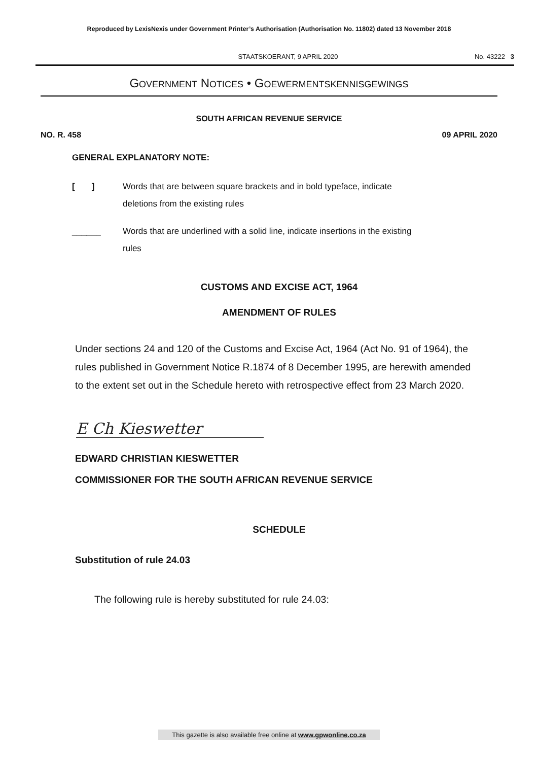Reproduced by LexisNexis under Government Printer’s Authorisation (Authorisation No. 11802) dated 13 November 2018
STAATSKOERANT, 9 APRIL 2020 No. 43222 3
GOVERNMENT NOTICES • GOEWERMENTSKENNISGEWINGS
SOUTH AFRICAN REVENUE SERVICE
NO. R. 458 09 APRIL 2020
GENERAL EXPLANATORY NOTE:
[ ] Words that are between square brackets and in bold typeface, indicate deletions from the existing rules
______ Words that are underlined with a solid line, indicate insertions in the existing rules
CUSTOMS AND EXCISE ACT, 1964
AMENDMENT OF RULES
Under sections 24 and 120 of the Customs and Excise Act, 1964 (Act No. 91 of 1964), the rules published in Government Notice R.1874 of 8 December 1995, are herewith amended to the extent set out in the Schedule hereto with retrospective effect from 23 March 2020.
E Ch Kieswetter
EDWARD CHRISTIAN KIESWETTER
COMMISSIONER FOR THE SOUTH AFRICAN REVENUE SERVICE
SCHEDULE
Substitution of rule 24.03
The following rule is hereby substituted for rule 24.03:
This gazette is also available free online at www.gpwonline.co.za